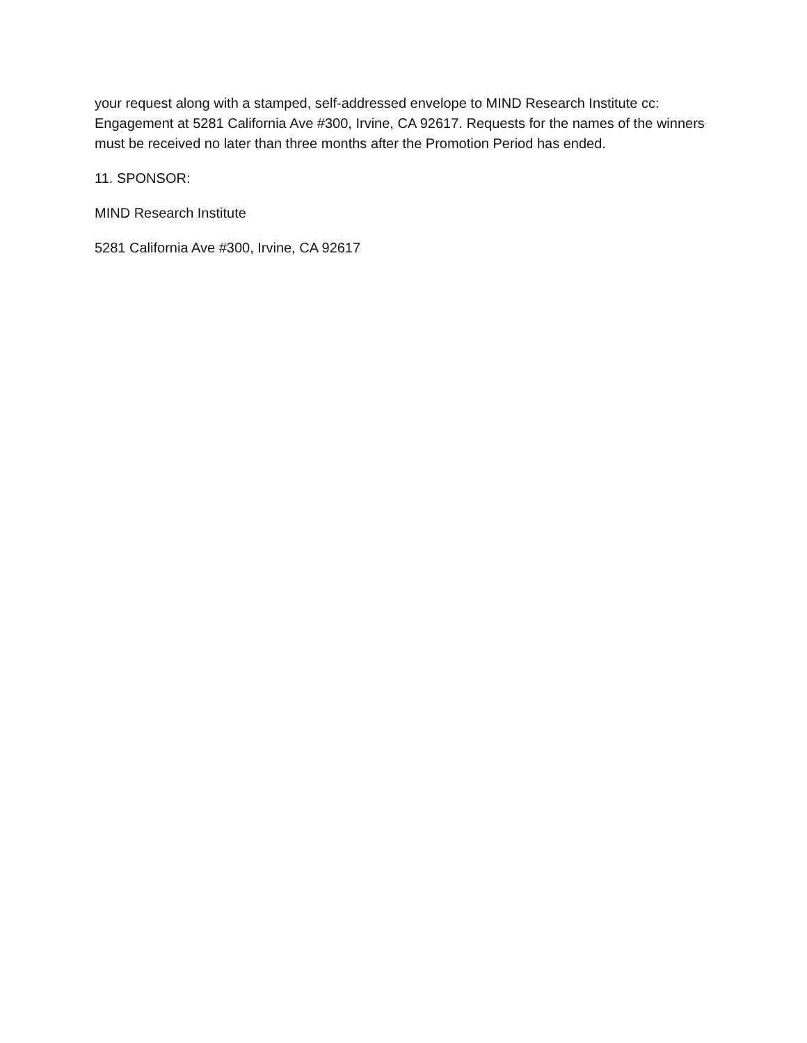your request along with a stamped, self-addressed envelope to MIND Research Institute cc: Engagement at 5281 California Ave #300, Irvine, CA 92617. Requests for the names of the winners must be received no later than three months after the Promotion Period has ended.
11. SPONSOR:
MIND Research Institute
5281 California Ave #300, Irvine, CA 92617